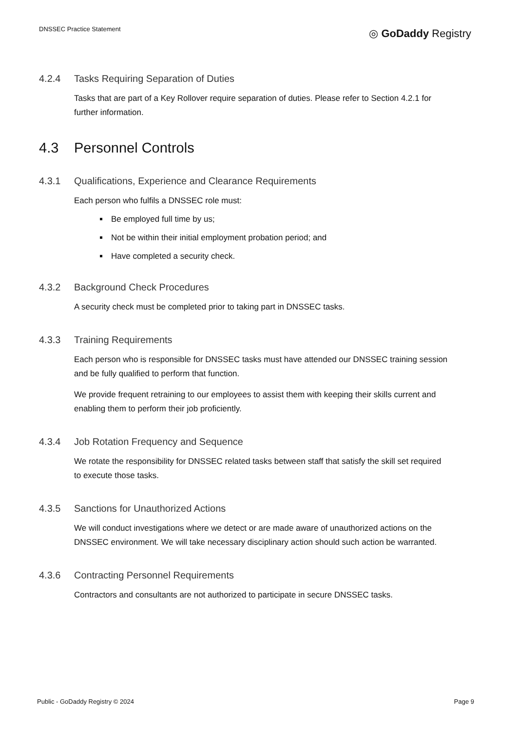DNSSEC Practice Statement
◎ GoDaddy Registry
4.2.4 Tasks Requiring Separation of Duties
Tasks that are part of a Key Rollover require separation of duties. Please refer to Section 4.2.1 for further information.
4.3 Personnel Controls
4.3.1 Qualifications, Experience and Clearance Requirements
Each person who fulfils a DNSSEC role must:
Be employed full time by us;
Not be within their initial employment probation period; and
Have completed a security check.
4.3.2 Background Check Procedures
A security check must be completed prior to taking part in DNSSEC tasks.
4.3.3 Training Requirements
Each person who is responsible for DNSSEC tasks must have attended our DNSSEC training session and be fully qualified to perform that function.
We provide frequent retraining to our employees to assist them with keeping their skills current and enabling them to perform their job proficiently.
4.3.4 Job Rotation Frequency and Sequence
We rotate the responsibility for DNSSEC related tasks between staff that satisfy the skill set required to execute those tasks.
4.3.5 Sanctions for Unauthorized Actions
We will conduct investigations where we detect or are made aware of unauthorized actions on the DNSSEC environment. We will take necessary disciplinary action should such action be warranted.
4.3.6 Contracting Personnel Requirements
Contractors and consultants are not authorized to participate in secure DNSSEC tasks.
Public - GoDaddy Registry © 2024
Page 9